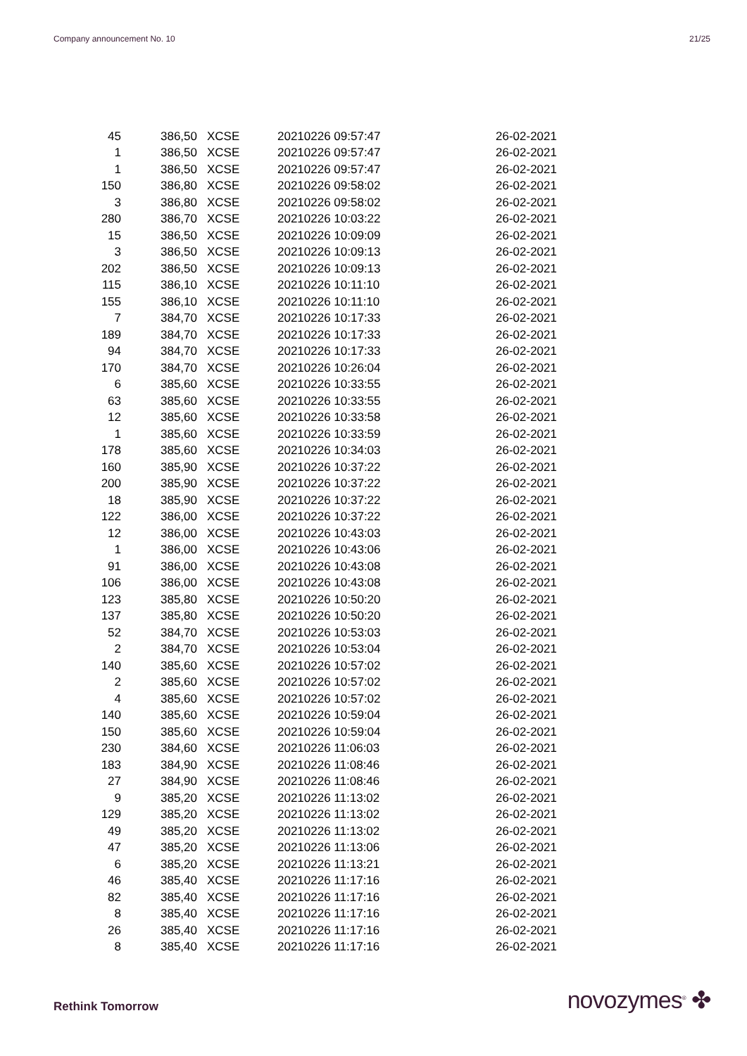Company announcement No. 10 21/25
| 45 | 386,50 | XCSE | 20210226 09:57:47 | 26-02-2021 |
| 1 | 386,50 | XCSE | 20210226 09:57:47 | 26-02-2021 |
| 1 | 386,50 | XCSE | 20210226 09:57:47 | 26-02-2021 |
| 150 | 386,80 | XCSE | 20210226 09:58:02 | 26-02-2021 |
| 3 | 386,80 | XCSE | 20210226 09:58:02 | 26-02-2021 |
| 280 | 386,70 | XCSE | 20210226 10:03:22 | 26-02-2021 |
| 15 | 386,50 | XCSE | 20210226 10:09:09 | 26-02-2021 |
| 3 | 386,50 | XCSE | 20210226 10:09:13 | 26-02-2021 |
| 202 | 386,50 | XCSE | 20210226 10:09:13 | 26-02-2021 |
| 115 | 386,10 | XCSE | 20210226 10:11:10 | 26-02-2021 |
| 155 | 386,10 | XCSE | 20210226 10:11:10 | 26-02-2021 |
| 7 | 384,70 | XCSE | 20210226 10:17:33 | 26-02-2021 |
| 189 | 384,70 | XCSE | 20210226 10:17:33 | 26-02-2021 |
| 94 | 384,70 | XCSE | 20210226 10:17:33 | 26-02-2021 |
| 170 | 384,70 | XCSE | 20210226 10:26:04 | 26-02-2021 |
| 6 | 385,60 | XCSE | 20210226 10:33:55 | 26-02-2021 |
| 63 | 385,60 | XCSE | 20210226 10:33:55 | 26-02-2021 |
| 12 | 385,60 | XCSE | 20210226 10:33:58 | 26-02-2021 |
| 1 | 385,60 | XCSE | 20210226 10:33:59 | 26-02-2021 |
| 178 | 385,60 | XCSE | 20210226 10:34:03 | 26-02-2021 |
| 160 | 385,90 | XCSE | 20210226 10:37:22 | 26-02-2021 |
| 200 | 385,90 | XCSE | 20210226 10:37:22 | 26-02-2021 |
| 18 | 385,90 | XCSE | 20210226 10:37:22 | 26-02-2021 |
| 122 | 386,00 | XCSE | 20210226 10:37:22 | 26-02-2021 |
| 12 | 386,00 | XCSE | 20210226 10:43:03 | 26-02-2021 |
| 1 | 386,00 | XCSE | 20210226 10:43:06 | 26-02-2021 |
| 91 | 386,00 | XCSE | 20210226 10:43:08 | 26-02-2021 |
| 106 | 386,00 | XCSE | 20210226 10:43:08 | 26-02-2021 |
| 123 | 385,80 | XCSE | 20210226 10:50:20 | 26-02-2021 |
| 137 | 385,80 | XCSE | 20210226 10:50:20 | 26-02-2021 |
| 52 | 384,70 | XCSE | 20210226 10:53:03 | 26-02-2021 |
| 2 | 384,70 | XCSE | 20210226 10:53:04 | 26-02-2021 |
| 140 | 385,60 | XCSE | 20210226 10:57:02 | 26-02-2021 |
| 2 | 385,60 | XCSE | 20210226 10:57:02 | 26-02-2021 |
| 4 | 385,60 | XCSE | 20210226 10:57:02 | 26-02-2021 |
| 140 | 385,60 | XCSE | 20210226 10:59:04 | 26-02-2021 |
| 150 | 385,60 | XCSE | 20210226 10:59:04 | 26-02-2021 |
| 230 | 384,60 | XCSE | 20210226 11:06:03 | 26-02-2021 |
| 183 | 384,90 | XCSE | 20210226 11:08:46 | 26-02-2021 |
| 27 | 384,90 | XCSE | 20210226 11:08:46 | 26-02-2021 |
| 9 | 385,20 | XCSE | 20210226 11:13:02 | 26-02-2021 |
| 129 | 385,20 | XCSE | 20210226 11:13:02 | 26-02-2021 |
| 49 | 385,20 | XCSE | 20210226 11:13:02 | 26-02-2021 |
| 47 | 385,20 | XCSE | 20210226 11:13:06 | 26-02-2021 |
| 6 | 385,20 | XCSE | 20210226 11:13:21 | 26-02-2021 |
| 46 | 385,40 | XCSE | 20210226 11:17:16 | 26-02-2021 |
| 82 | 385,40 | XCSE | 20210226 11:17:16 | 26-02-2021 |
| 8 | 385,40 | XCSE | 20210226 11:17:16 | 26-02-2021 |
| 26 | 385,40 | XCSE | 20210226 11:17:16 | 26-02-2021 |
| 8 | 385,40 | XCSE | 20210226 11:17:16 | 26-02-2021 |
Rethink Tomorrow novozymes<sup>®</sup> ✤